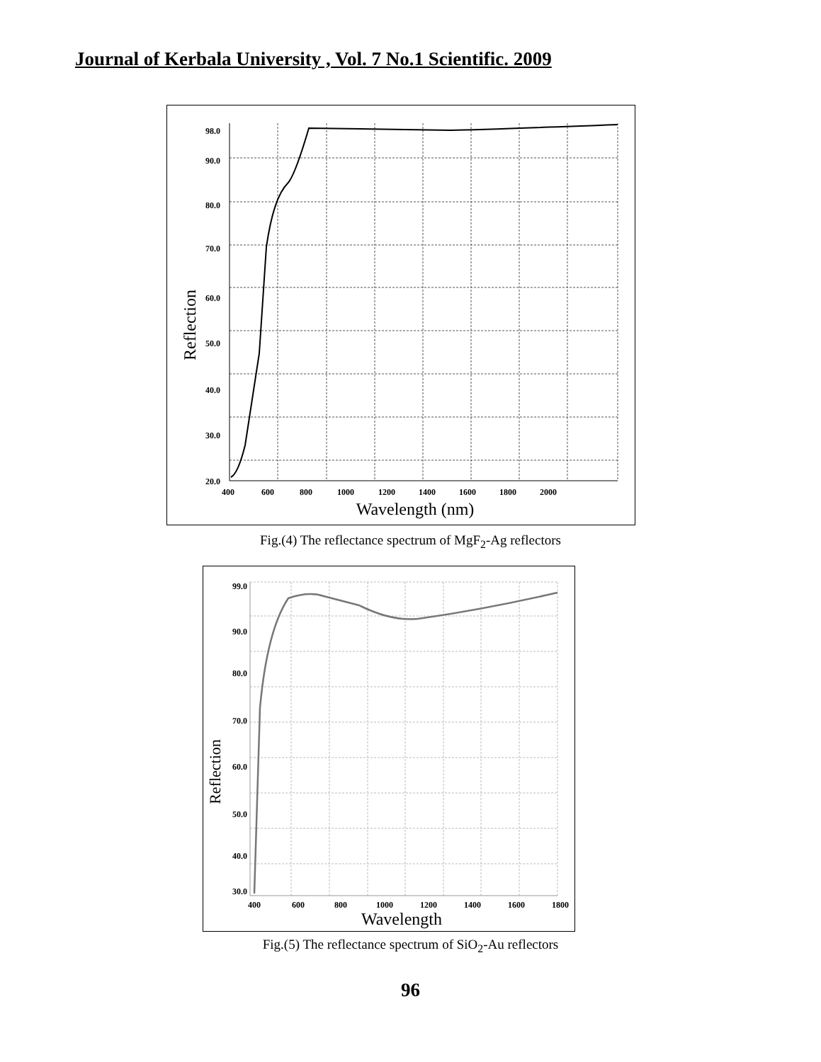Journal of Kerbala University , Vol. 7 No.1 Scientific. 2009
98.0
90.0
80.0
70.0
60.0
50.0
40.0
30.0
20.0
400
600
800
1000
1200
1400
1600
1800
2000
Wavelength (nm)
Reflection
Fig.(4) The reflectance spectrum of MgF<sub>2</sub>-Ag reflectors
99.0
90.0
80.0
70.0
60.0
50.0
40.0
30.0
400
600
800
1000
1200
1400
1600
1800
Wavelength
Reflection
Fig.(5) The reflectance spectrum of SiO<sub>2</sub>-Au reflectors
96